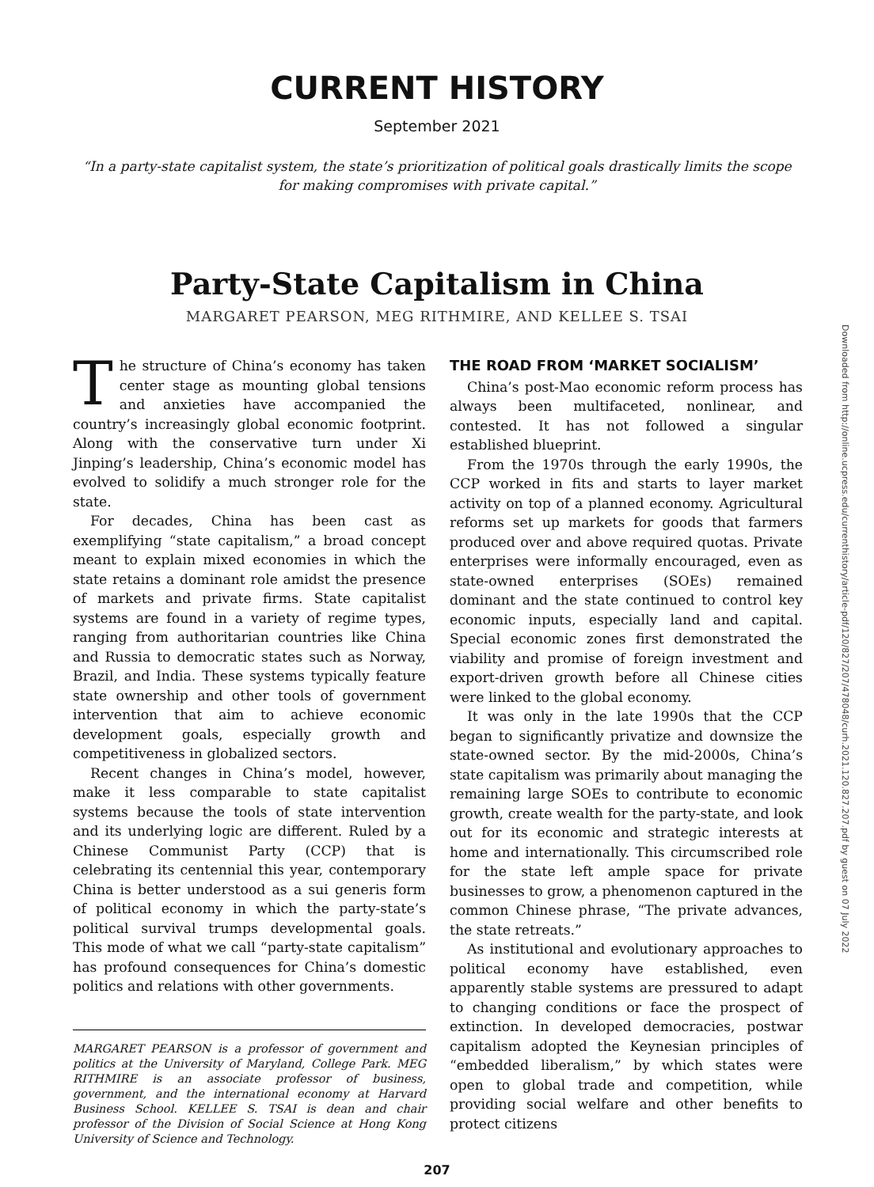CURRENT HISTORY
September 2021
“In a party-state capitalist system, the state’s prioritization of political goals drastically limits the scope for making compromises with private capital.”
Party-State Capitalism in China
MARGARET PEARSON, MEG RITHMIRE, AND KELLEE S. TSAI
The structure of China’s economy has taken center stage as mounting global tensions and anxieties have accompanied the country’s increasingly global economic footprint. Along with the conservative turn under Xi Jinping’s leadership, China’s economic model has evolved to solidify a much stronger role for the state.
For decades, China has been cast as exemplifying “state capitalism,” a broad concept meant to explain mixed economies in which the state retains a dominant role amidst the presence of markets and private firms. State capitalist systems are found in a variety of regime types, ranging from authoritarian countries like China and Russia to democratic states such as Norway, Brazil, and India. These systems typically feature state ownership and other tools of government intervention that aim to achieve economic development goals, especially growth and competitiveness in globalized sectors.
Recent changes in China’s model, however, make it less comparable to state capitalist systems because the tools of state intervention and its underlying logic are different. Ruled by a Chinese Communist Party (CCP) that is celebrating its centennial this year, contemporary China is better understood as a sui generis form of political economy in which the party-state’s political survival trumps developmental goals. This mode of what we call “party-state capitalism” has profound consequences for China’s domestic politics and relations with other governments.
MARGARET PEARSON is a professor of government and politics at the University of Maryland, College Park. MEG RITHMIRE is an associate professor of business, government, and the international economy at Harvard Business School. KELLEE S. TSAI is dean and chair professor of the Division of Social Science at Hong Kong University of Science and Technology.
THE ROAD FROM ‘MARKET SOCIALISM’
China’s post-Mao economic reform process has always been multifaceted, nonlinear, and contested. It has not followed a singular established blueprint.
From the 1970s through the early 1990s, the CCP worked in fits and starts to layer market activity on top of a planned economy. Agricultural reforms set up markets for goods that farmers produced over and above required quotas. Private enterprises were informally encouraged, even as state-owned enterprises (SOEs) remained dominant and the state continued to control key economic inputs, especially land and capital. Special economic zones first demonstrated the viability and promise of foreign investment and export-driven growth before all Chinese cities were linked to the global economy.
It was only in the late 1990s that the CCP began to significantly privatize and downsize the state-owned sector. By the mid-2000s, China’s state capitalism was primarily about managing the remaining large SOEs to contribute to economic growth, create wealth for the party-state, and look out for its economic and strategic interests at home and internationally. This circumscribed role for the state left ample space for private businesses to grow, a phenomenon captured in the common Chinese phrase, “The private advances, the state retreats.”
As institutional and evolutionary approaches to political economy have established, even apparently stable systems are pressured to adapt to changing conditions or face the prospect of extinction. In developed democracies, postwar capitalism adopted the Keynesian principles of “embedded liberalism,” by which states were open to global trade and competition, while providing social welfare and other benefits to protect citizens
207
Downloaded from http://online.ucpress.edu/currenthistory/article-pdf/120/827/207/478048/curh.2021.120.827.207.pdf by guest on 07 July 2022